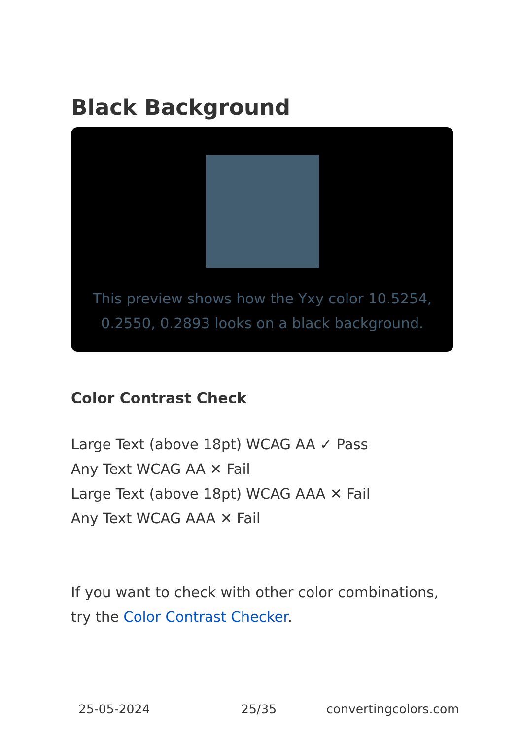Black Background
This preview shows how the Yxy color 10.5254, 0.2550, 0.2893 looks on a black background.
Color Contrast Check
Large Text (above 18pt) WCAG AA ✓ Pass
Any Text WCAG AA ✕ Fail
Large Text (above 18pt) WCAG AAA ✕ Fail
Any Text WCAG AAA ✕ Fail
If you want to check with other color combinations, try the Color Contrast Checker.
25-05-2024 25/35 convertingcolors.com